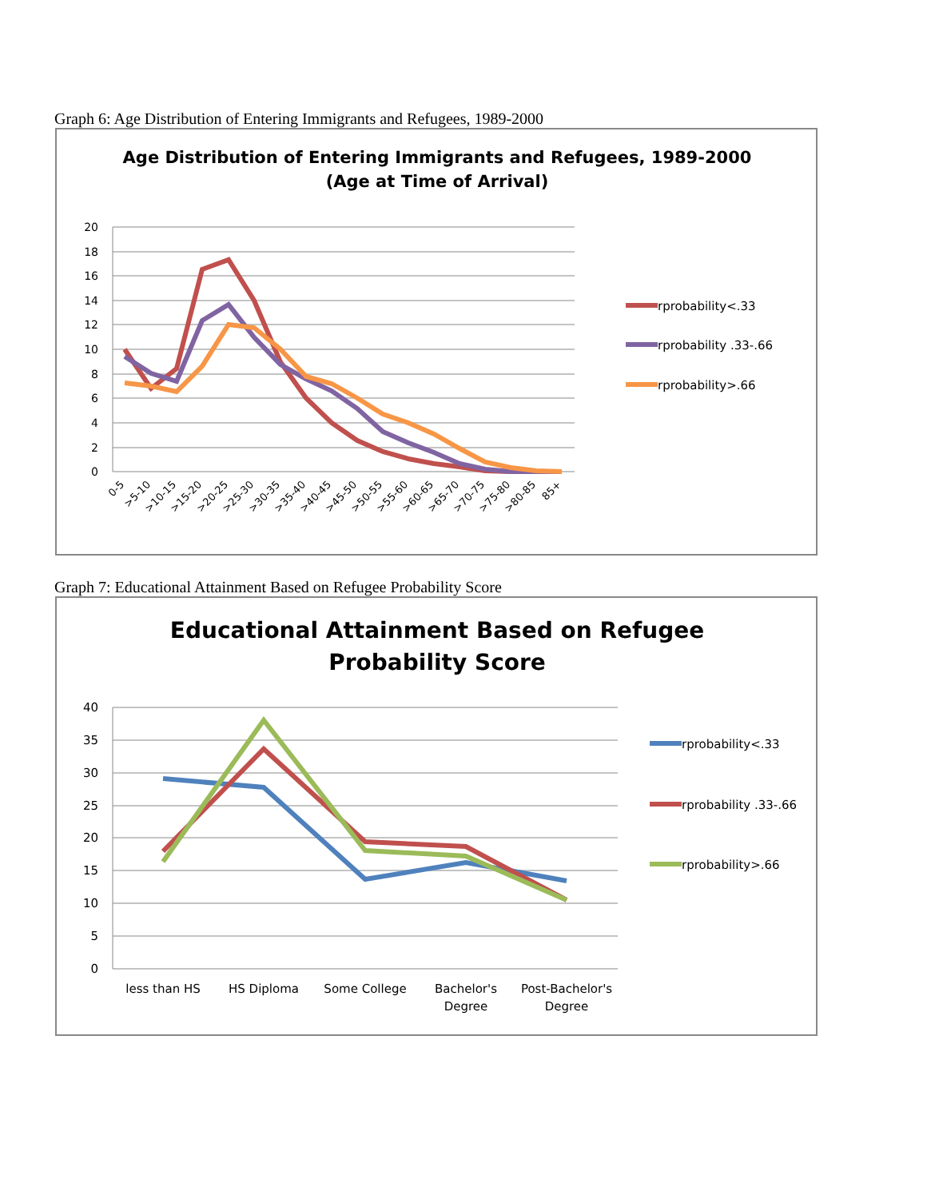Graph 6: Age Distribution of Entering Immigrants and Refugees, 1989-2000
Age Distribution of Entering Immigrants and Refugees, 1989-2000
(Age at Time of Arrival)
20
18
16
14
12
10
8
6
4
2
0
0-5
>5-10
>10-15
>15-20
>20-25
>25-30
>30-35
>35-40
>40-45
>45-50
>50-55
>55-60
>60-65
>65-70
>70-75
>75-80
>80-85
85+
rprobability<.33
rprobability .33-.66
rprobability>.66
Graph 7: Educational Attainment Based on Refugee Probability Score
Educational Attainment Based on Refugee
Probability Score
40
35
30
25
20
15
10
5
0
less than HS
HS Diploma
Some College
Bachelor's
Degree
Post-Bachelor's
Degree
rprobability<.33
rprobability .33-.66
rprobability>.66